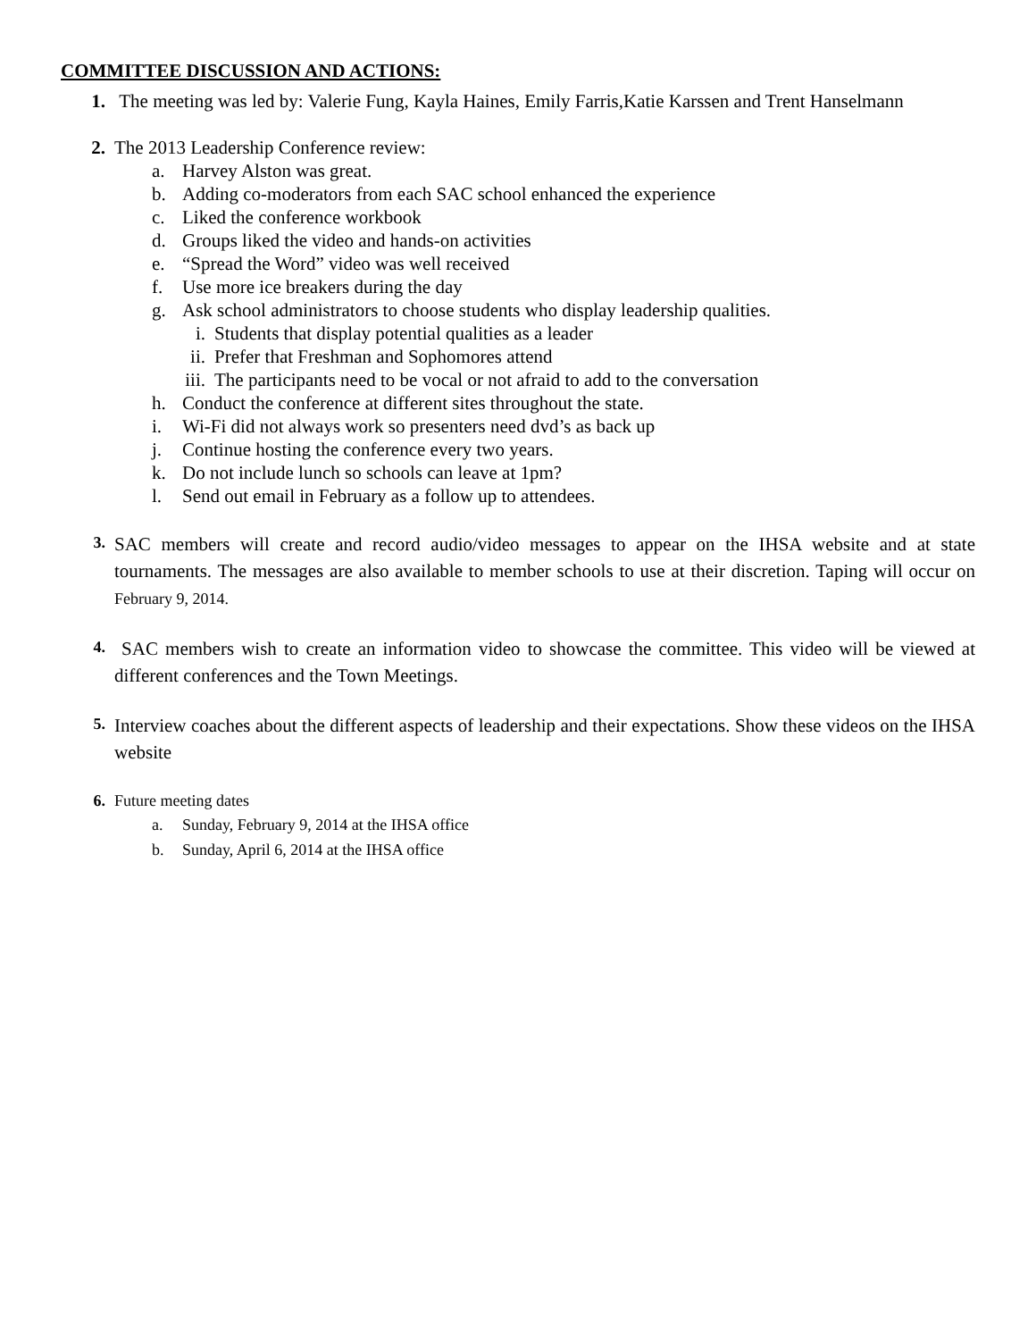COMMITTEE DISCUSSION AND ACTIONS:
1. The meeting was led by: Valerie Fung, Kayla Haines, Emily Farris,Katie Karssen and Trent Hanselmann
2. The 2013 Leadership Conference review:
a. Harvey Alston was great.
b. Adding co-moderators from each SAC school enhanced the experience
c. Liked the conference workbook
d. Groups liked the video and hands-on activities
e. “Spread the Word” video was well received
f. Use more ice breakers during the day
g. Ask school administrators to choose students who display leadership qualities.
i. Students that display potential qualities as a leader
ii. Prefer that Freshman and Sophomores attend
iii. The participants need to be vocal or not afraid to add to the conversation
h. Conduct the conference at different sites throughout the state.
i. Wi-Fi did not always work so presenters need dvd’s as back up
j. Continue hosting the conference every two years.
k. Do not include lunch so schools can leave at 1pm?
l. Send out email in February as a follow up to attendees.
3.
SAC members will create and record audio/video messages to appear on the IHSA website and at state tournaments. The messages are also available to member schools to use at their discretion. Taping will occur on February 9, 2014.
4.
SAC members wish to create an information video to showcase the committee. This video will be viewed at different conferences and the Town Meetings.
5.
Interview coaches about the different aspects of leadership and their expectations. Show these videos on the IHSA website
6. Future meeting dates
a. Sunday, February 9, 2014 at the IHSA office
b. Sunday, April 6, 2014 at the IHSA office